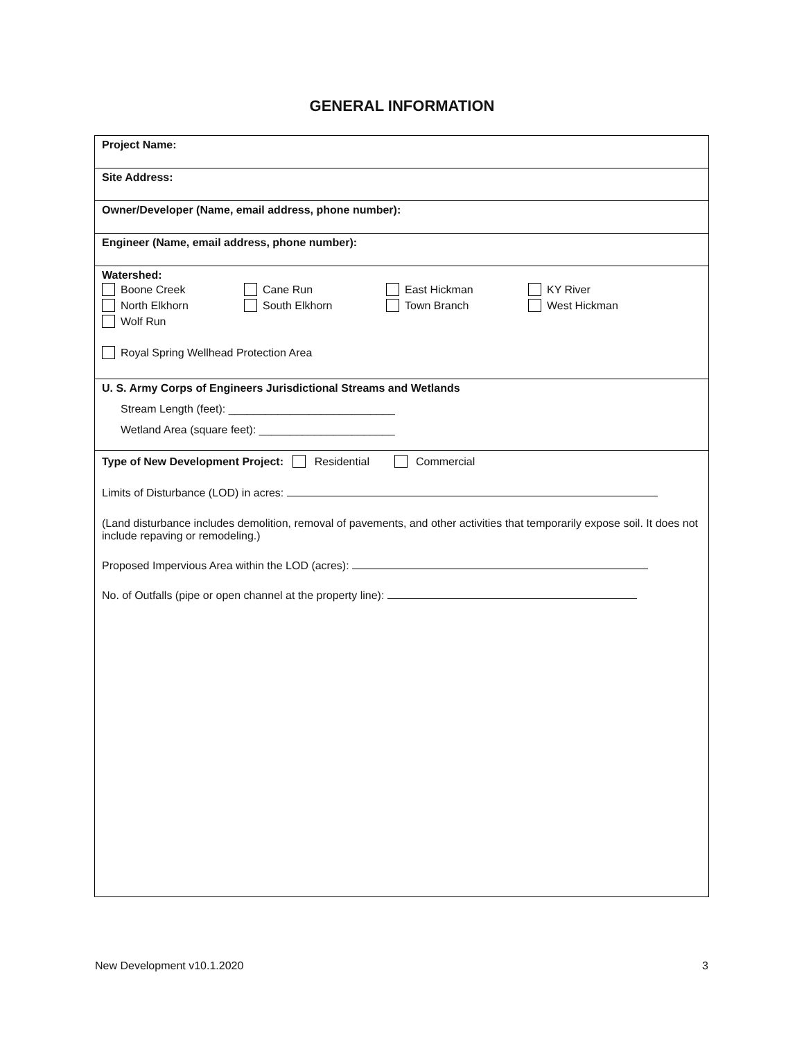GENERAL INFORMATION
Project Name:
Site Address:
Owner/Developer (Name, email address, phone number):
Engineer (Name, email address, phone number):
Watershed:
Boone Creek Cane Run East Hickman KY River
North Elkhorn South Elkhorn Town Branch West Hickman
Wolf Run
Royal Spring Wellhead Protection Area
U. S. Army Corps of Engineers Jurisdictional Streams and Wetlands
Stream Length (feet): ___________________________
Wetland Area (square feet): ______________________
Type of New Development Project: Residential Commercial
Limits of Disturbance (LOD) in acres:
(Land disturbance includes demolition, removal of pavements, and other activities that temporarily expose soil. It does not include repaving or remodeling.)
Proposed Impervious Area within the LOD (acres):
No. of Outfalls (pipe or open channel at the property line):
New Development v10.1.2020 3